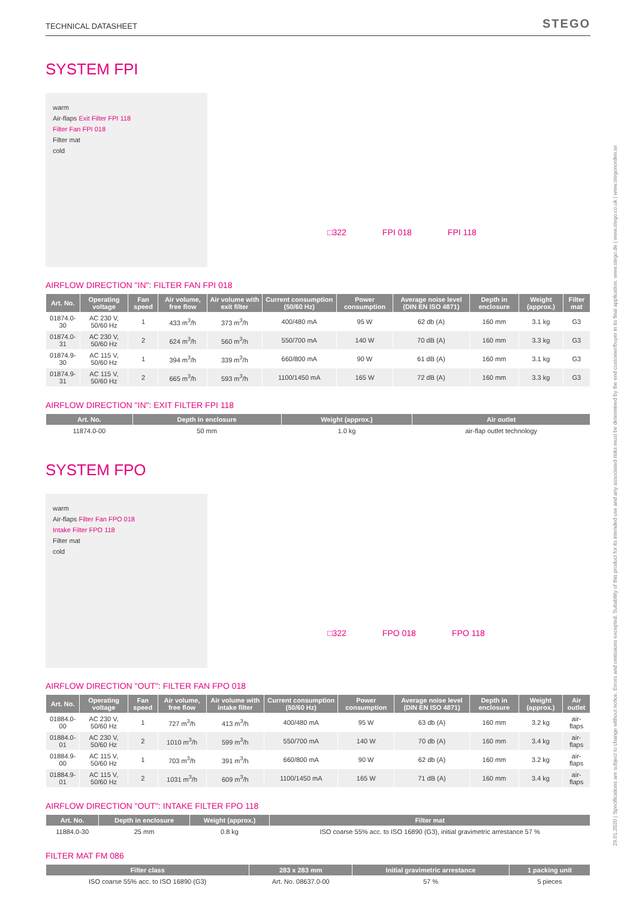29.01.2020 | Specifications are subject to change without notice. Errors and omissions excepted. Suitability of this product for its intended use and any associated risks must be determined by the end customer/buyer in its final application. www.stego.de | www.stego.co.uk | www.stegonorden.se
TECHNICAL DATASHEET STEGO
SYSTEM FPI
warm
Air-flaps Exit Filter FPI 118
Filter Fan FPI 018
Filter mat
cold
□322 FPI 018 FPI 118
AIRFLOW DIRECTION "IN": FILTER FAN FPI 018
| Art. No. | Operating voltage | Fan speed | Air volume, free flow | Air volume with exit filter | Current consumption (50/60 Hz) | Power consumption | Average noise level (DIN EN ISO 4871) | Depth in enclosure | Weight (approx.) | Filter mat |
| --- | --- | --- | --- | --- | --- | --- | --- | --- | --- | --- |
| 01874.0-30 | AC 230 V, 50/60 Hz | 1 | 433 m<sup>3</sup>/h | 373 m<sup>3</sup>/h | 400/480 mA | 95 W | 62 db (A) | 160 mm | 3.1 kg | G3 |
| 01874.0-31 | AC 230 V, 50/60 Hz | 2 | 624 m<sup>3</sup>/h | 560 m<sup>3</sup>/h | 550/700 mA | 140 W | 70 dB (A) | 160 mm | 3.3 kg | G3 |
| 01874.9-30 | AC 115 V, 50/60 Hz | 1 | 394 m<sup>3</sup>/h | 339 m<sup>3</sup>/h | 660/800 mA | 90 W | 61 dB (A) | 160 mm | 3.1 kg | G3 |
| 01874.9-31 | AC 115 V, 50/60 Hz | 2 | 665 m<sup>3</sup>/h | 593 m<sup>3</sup>/h | 1100/1450 mA | 165 W | 72 dB (A) | 160 mm | 3.3 kg | G3 |
AIRFLOW DIRECTION "IN": EXIT FILTER FPI 118
| Art. No. | Depth in enclosure | Weight (approx.) | Air outlet |
| --- | --- | --- | --- |
| 11874.0-00 | 50 mm | 1.0 kg | air-flap outlet technology |
SYSTEM FPO
warm
Air-flaps Filter Fan FPO 018
Intake Filter FPO 118
Filter mat
cold
□322 FPO 018 FPO 118
AIRFLOW DIRECTION "OUT": FILTER FAN FPO 018
| Art. No. | Operating voltage | Fan speed | Air volume, free flow | Air volume with intake filter | Current consumption (50/60 Hz) | Power consumption | Average noise level (DIN EN ISO 4871) | Depth in enclosure | Weight (approx.) | Air outlet |
| --- | --- | --- | --- | --- | --- | --- | --- | --- | --- | --- |
| 01884.0-00 | AC 230 V, 50/60 Hz | 1 | 727 m<sup>3</sup>/h | 413 m<sup>3</sup>/h | 400/480 mA | 95 W | 63 db (A) | 160 mm | 3.2 kg | air-flaps |
| 01884.0-01 | AC 230 V, 50/60 Hz | 2 | 1010 m<sup>3</sup>/h | 599 m<sup>3</sup>/h | 550/700 mA | 140 W | 70 db (A) | 160 mm | 3.4 kg | air-flaps |
| 01884.9-00 | AC 115 V, 50/60 Hz | 1 | 703 m<sup>3</sup>/h | 391 m<sup>3</sup>/h | 660/800 mA | 90 W | 62 db (A) | 160 mm | 3.2 kg | air-flaps |
| 01884.9-01 | AC 115 V, 50/60 Hz | 2 | 1031 m<sup>3</sup>/h | 609 m<sup>3</sup>/h | 1100/1450 mA | 165 W | 71 dB (A) | 160 mm | 3.4 kg | air-flaps |
AIRFLOW DIRECTION "OUT": INTAKE FILTER FPO 118
| Art. No. | Depth in enclosure | Weight (approx.) | Filter mat |
| --- | --- | --- | --- |
| 11884.0-30 | 25 mm | 0.8 kg | ISO coarse 55% acc. to ISO 16890 (G3), initial gravimetric arrestance 57 % |
FILTER MAT FM 086
| Filter class | 283 x 283 mm | Initial gravimetric arrestance | 1 packing unit |
| --- | --- | --- | --- |
| ISO coarse 55% acc. to ISO 16890 (G3) | Art. No. 08637.0-00 | 57 % | 5 pieces |